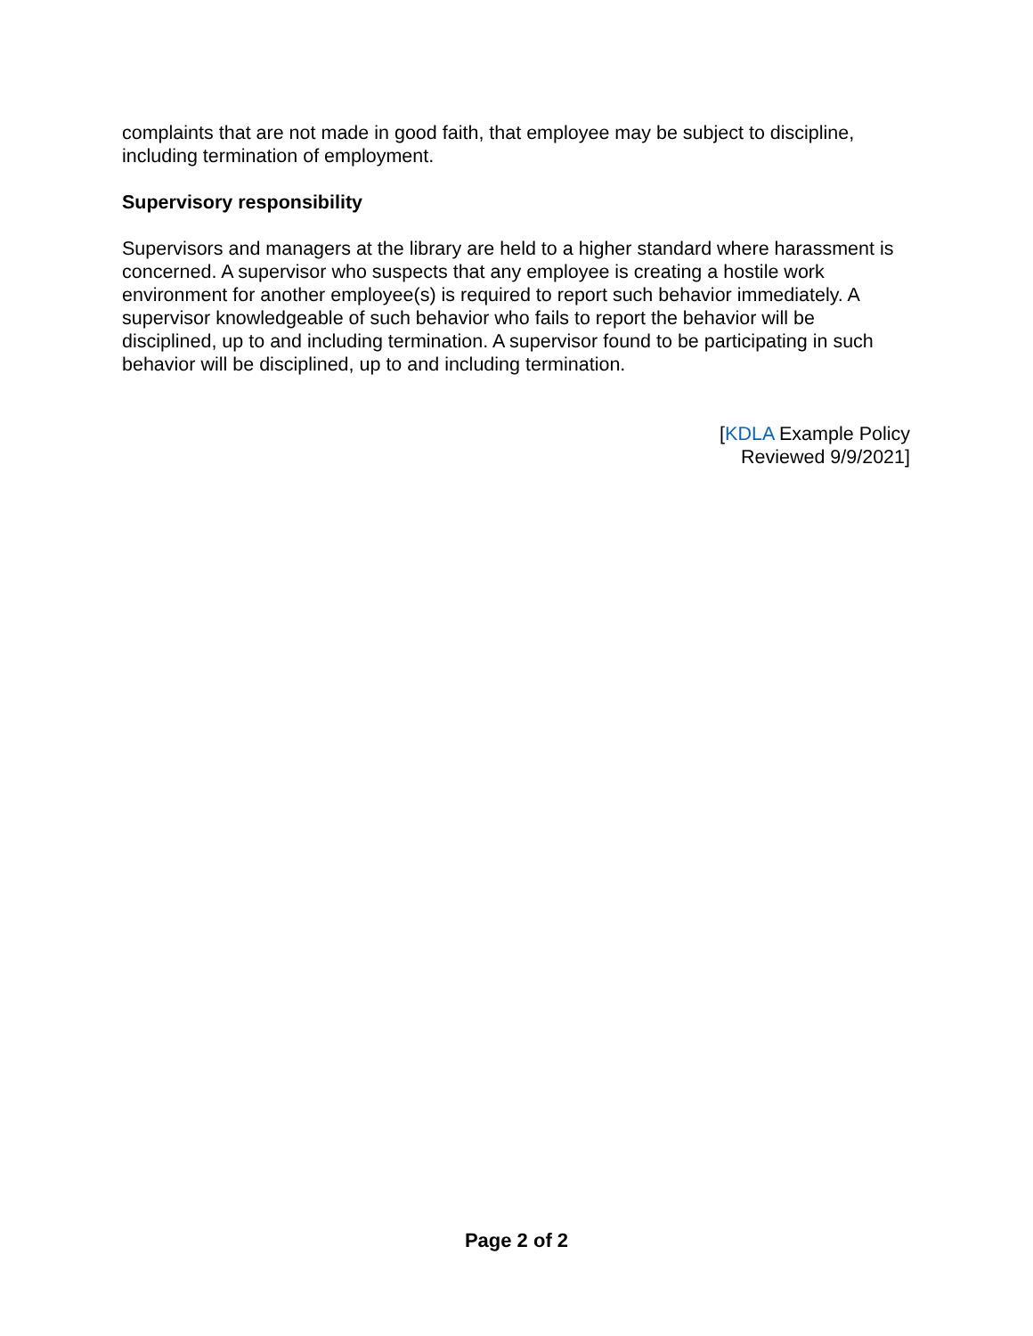complaints that are not made in good faith, that employee may be subject to discipline, including termination of employment.
Supervisory responsibility
Supervisors and managers at the library are held to a higher standard where harassment is concerned. A supervisor who suspects that any employee is creating a hostile work environment for another employee(s) is required to report such behavior immediately. A supervisor knowledgeable of such behavior who fails to report the behavior will be disciplined, up to and including termination. A supervisor found to be participating in such behavior will be disciplined, up to and including termination.
[KDLA Example Policy
Reviewed 9/9/2021]
Page 2 of 2